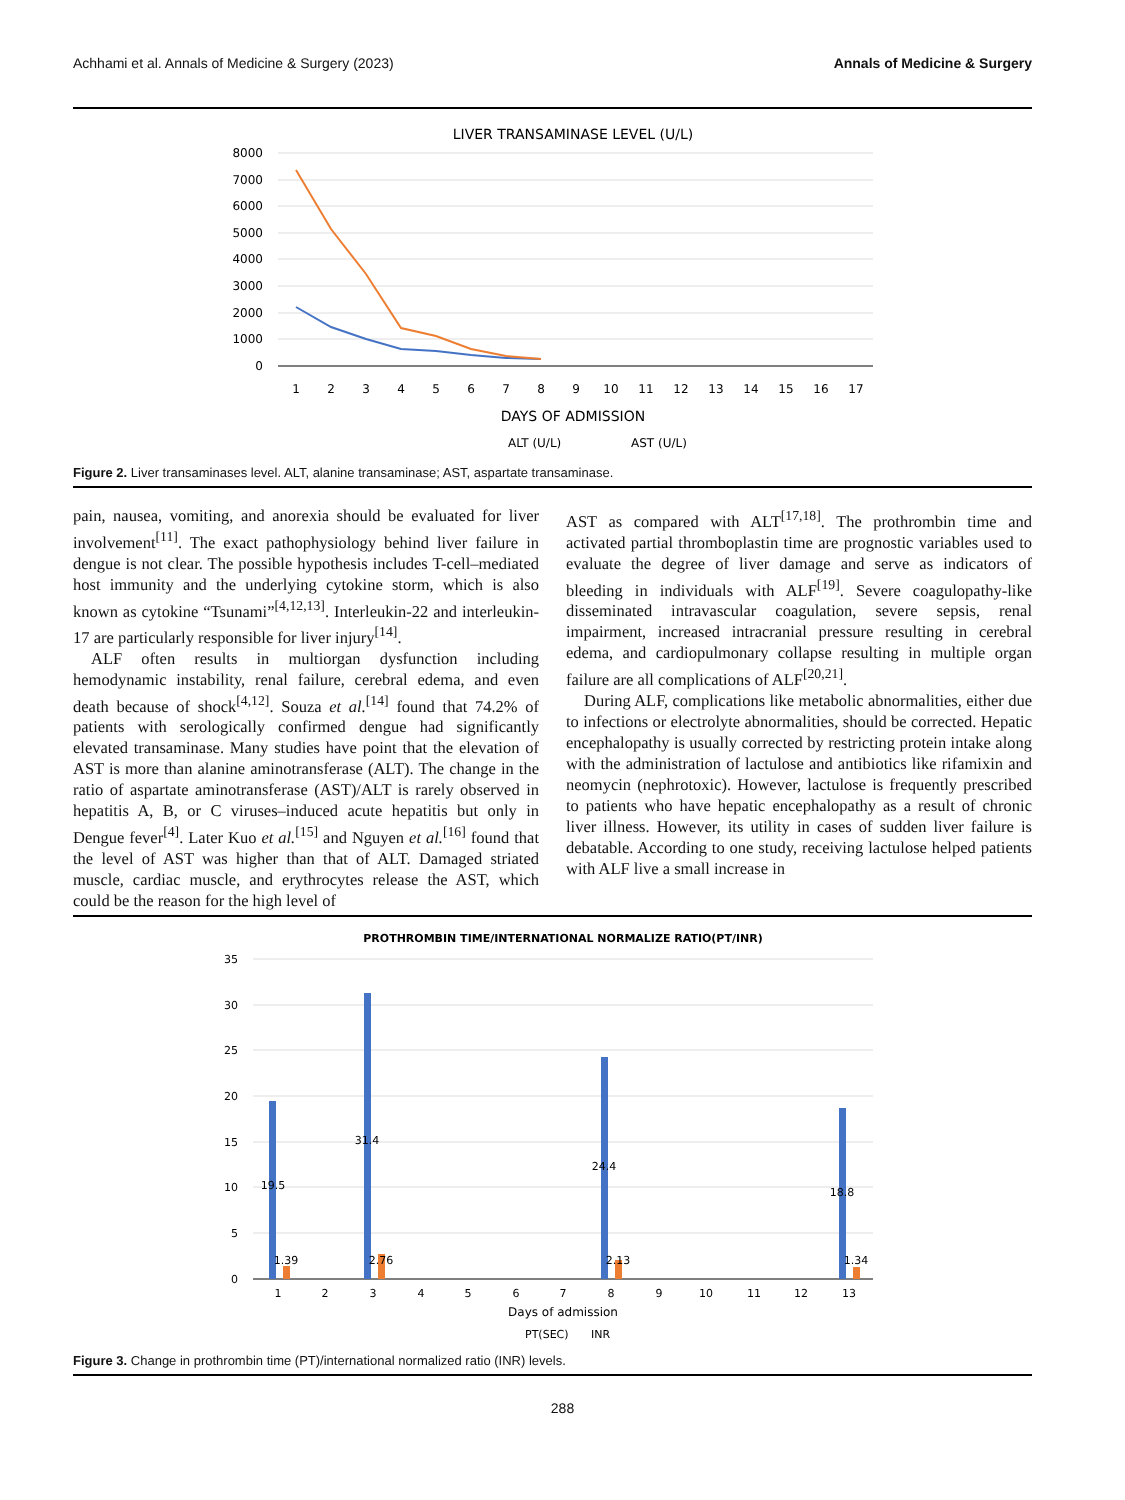Achhami et al. Annals of Medicine & Surgery (2023) Annals of Medicine & Surgery
LIVER TRANSAMINASE LEVEL (U/L)
8000
7000
6000
5000
4000
3000
2000
1000
0
1
2
3
4
5
6
7
8
9
10
11
12
13
14
15
16
17
DAYS OF ADMISSION
ALT (U/L)
AST (U/L)
Figure 2. Liver transaminases level. ALT, alanine transaminase; AST, aspartate transaminase.
pain, nausea, vomiting, and anorexia should be evaluated for liver involvement<sup>[11]</sup>. The exact pathophysiology behind liver failure in dengue is not clear. The possible hypothesis includes T-cell–mediated host immunity and the underlying cytokine storm, which is also known as cytokine “Tsunami”<sup>[4,12,13]</sup>. Interleukin-22 and interleukin-17 are particularly responsible for liver injury<sup>[14]</sup>.
ALF often results in multiorgan dysfunction including hemodynamic instability, renal failure, cerebral edema, and even death because of shock<sup>[4,12]</sup>. Souza et al.<sup>[14]</sup> found that 74.2% of patients with serologically confirmed dengue had significantly elevated transaminase. Many studies have point that the elevation of AST is more than alanine aminotransferase (ALT). The change in the ratio of aspartate aminotransferase (AST)/ALT is rarely observed in hepatitis A, B, or C viruses–induced acute hepatitis but only in Dengue fever<sup>[4]</sup>. Later Kuo et al.<sup>[15]</sup> and Nguyen et al.<sup>[16]</sup> found that the level of AST was higher than that of ALT. Damaged striated muscle, cardiac muscle, and erythrocytes release the AST, which could be the reason for the high level of
AST as compared with ALT<sup>[17,18]</sup>. The prothrombin time and activated partial thromboplastin time are prognostic variables used to evaluate the degree of liver damage and serve as indicators of bleeding in individuals with ALF<sup>[19]</sup>. Severe coagulopathy-like disseminated intravascular coagulation, severe sepsis, renal impairment, increased intracranial pressure resulting in cerebral edema, and cardiopulmonary collapse resulting in multiple organ failure are all complications of ALF<sup>[20,21]</sup>.
During ALF, complications like metabolic abnormalities, either due to infections or electrolyte abnormalities, should be corrected. Hepatic encephalopathy is usually corrected by restricting protein intake along with the administration of lactulose and antibiotics like rifamixin and neomycin (nephrotoxic). However, lactulose is frequently prescribed to patients who have hepatic encephalopathy as a result of chronic liver illness. However, its utility in cases of sudden liver failure is debatable. According to one study, receiving lactulose helped patients with ALF live a small increase in
PROTHROMBIN TIME/INTERNATIONAL NORMALIZE RATIO(PT/INR)
35
30
25
20
15
10
5
0
19.5
31.4
24.4
18.8
1.39
2.76
2.13
1.34
1
2
3
4
5
6
7
8
9
10
11
12
13
Days of admission
PT(SEC)
INR
Figure 3. Change in prothrombin time (PT)/international normalized ratio (INR) levels.
288